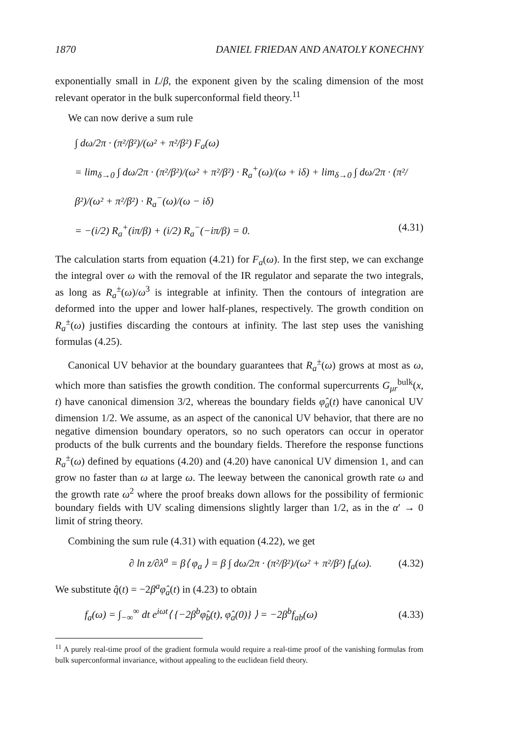1870 DANIEL FRIEDAN AND ANATOLY KONECHNY
exponentially small in L/β, the exponent given by the scaling dimension of the most relevant operator in the bulk superconformal field theory.<sup>11</sup>
We can now derive a sum rule
∫ dω/2π · (π²/β²)/(ω² + π²/β²) F<sub>a</sub>(ω)
= lim<sub>δ→0</sub> ∫ dω/2π · (π²/β²)/(ω² + π²/β²) · R<sub>a</sub><sup>+</sup>(ω)/(ω + iδ) + lim<sub>δ→0</sub> ∫ dω/2π · (π²/β²)/(ω² + π²/β²) · R<sub>a</sub><sup>−</sup>(ω)/(ω − iδ)
= −(i/2) R<sub>a</sub><sup>+</sup>(iπ/β) + (i/2) R<sub>a</sub><sup>−</sup>(−iπ/β) = 0. (4.31)
The calculation starts from equation (4.21) for F<sub>a</sub>(ω). In the first step, we can exchange the integral over ω with the removal of the IR regulator and separate the two integrals, as long as R<sub>a</sub><sup>±</sup>(ω)/ω<sup>3</sup> is integrable at infinity. Then the contours of integration are deformed into the upper and lower half-planes, respectively. The growth condition on R<sub>a</sub><sup>±</sup>(ω) justifies discarding the contours at infinity. The last step uses the vanishing formulas (4.25).
Canonical UV behavior at the boundary guarantees that R<sub>a</sub><sup>±</sup>(ω) grows at most as ω, which more than satisfies the growth condition. The conformal supercurrents G<sub>μr</sub><sup>bulk</sup>(x, t) have canonical dimension 3/2, whereas the boundary fields φ̂<sub>a</sub>(t) have canonical UV dimension 1/2. We assume, as an aspect of the canonical UV behavior, that there are no negative dimension boundary operators, so no such operators can occur in operator products of the bulk currents and the boundary fields. Therefore the response functions R<sub>a</sub><sup>±</sup>(ω) defined by equations (4.20) and (4.20) have canonical UV dimension 1, and can grow no faster than ω at large ω. The leeway between the canonical growth rate ω and the growth rate ω<sup>2</sup> where the proof breaks down allows for the possibility of fermionic boundary fields with UV scaling dimensions slightly larger than 1/2, as in the α′ → 0 limit of string theory.
Combining the sum rule (4.31) with equation (4.22), we get
∂ ln z/∂λ<sup>a</sup> = β⟨ φ<sub>a</sub> ⟩ = β ∫ dω/2π · (π²/β²)/(ω² + π²/β²) f<sub>a</sub>(ω). (4.32)
We substitute q̂(t) = −2β<sup>a</sup>φ̂<sub>a</sub>(t) in (4.23) to obtain
f<sub>a</sub>(ω) = ∫<sub>−∞</sub><sup>∞</sup> dt e<sup>iωt</sup>⟨ {−2β<sup>b</sup>φ̂<sub>b</sub>(t), φ̂<sub>a</sub>(0)} ⟩ = −2β<sup>b</sup>f<sub>ab</sub>(ω) (4.33)
<sup>11</sup> A purely real-time proof of the gradient formula would require a real-time proof of the vanishing formulas from bulk superconformal invariance, without appealing to the euclidean field theory.